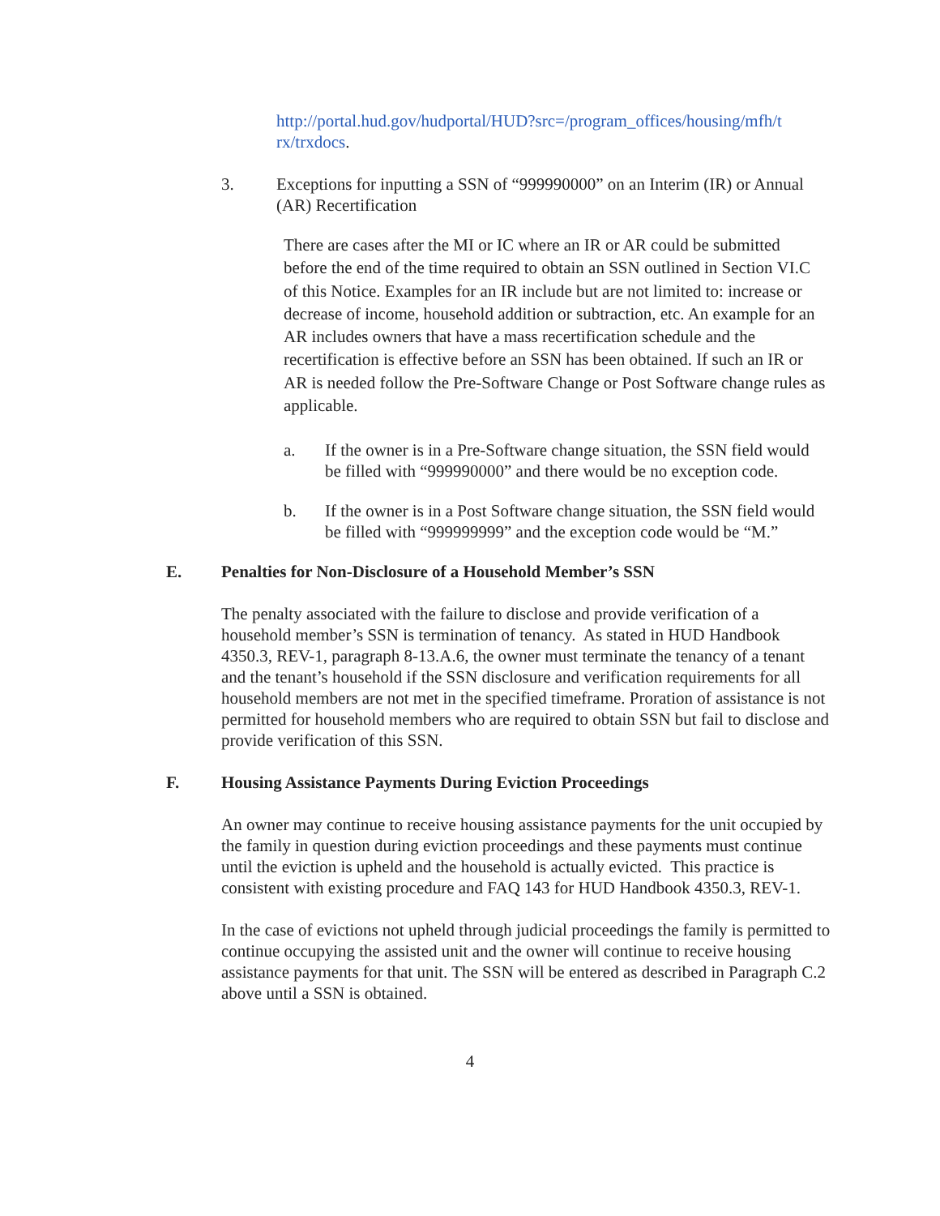http://portal.hud.gov/hudportal/HUD?src=/program_offices/housing/mfh/t rx/trxdocs.
3. Exceptions for inputting a SSN of “999990000” on an Interim (IR) or Annual (AR) Recertification
There are cases after the MI or IC where an IR or AR could be submitted before the end of the time required to obtain an SSN outlined in Section VI.C of this Notice. Examples for an IR include but are not limited to: increase or decrease of income, household addition or subtraction, etc. An example for an AR includes owners that have a mass recertification schedule and the recertification is effective before an SSN has been obtained. If such an IR or AR is needed follow the Pre-Software Change or Post Software change rules as applicable.
a. If the owner is in a Pre-Software change situation, the SSN field would be filled with “999990000” and there would be no exception code.
b. If the owner is in a Post Software change situation, the SSN field would be filled with “999999999” and the exception code would be “M.”
E. Penalties for Non-Disclosure of a Household Member’s SSN
The penalty associated with the failure to disclose and provide verification of a household member’s SSN is termination of tenancy. As stated in HUD Handbook 4350.3, REV-1, paragraph 8-13.A.6, the owner must terminate the tenancy of a tenant and the tenant’s household if the SSN disclosure and verification requirements for all household members are not met in the specified timeframe. Proration of assistance is not permitted for household members who are required to obtain SSN but fail to disclose and provide verification of this SSN.
F. Housing Assistance Payments During Eviction Proceedings
An owner may continue to receive housing assistance payments for the unit occupied by the family in question during eviction proceedings and these payments must continue until the eviction is upheld and the household is actually evicted. This practice is consistent with existing procedure and FAQ 143 for HUD Handbook 4350.3, REV-1.
In the case of evictions not upheld through judicial proceedings the family is permitted to continue occupying the assisted unit and the owner will continue to receive housing assistance payments for that unit. The SSN will be entered as described in Paragraph C.2 above until a SSN is obtained.
4